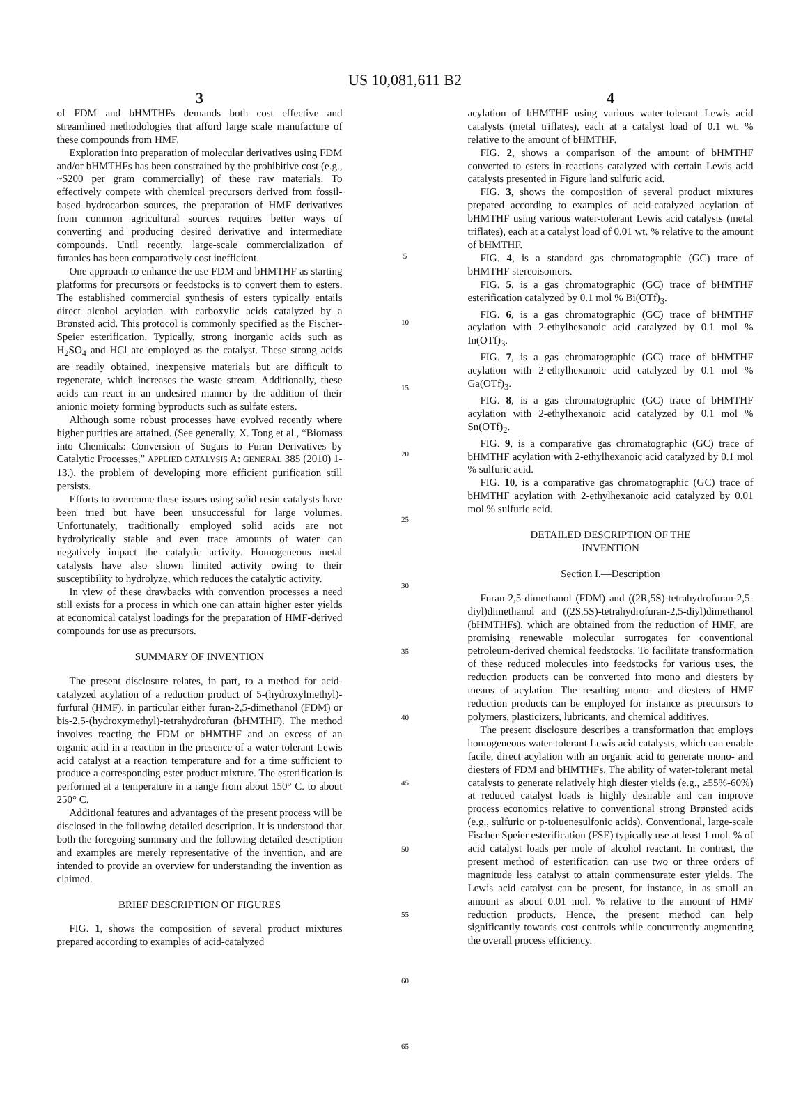US 10,081,611 B2
3
of FDM and bHMTHFs demands both cost effective and streamlined methodologies that afford large scale manufacture of these compounds from HMF.
Exploration into preparation of molecular derivatives using FDM and/or bHMTHFs has been constrained by the prohibitive cost (e.g., ~$200 per gram commercially) of these raw materials. To effectively compete with chemical precursors derived from fossil-based hydrocarbon sources, the preparation of HMF derivatives from common agricultural sources requires better ways of converting and producing desired derivative and intermediate compounds. Until recently, large-scale commercialization of furanics has been comparatively cost inefficient.
One approach to enhance the use FDM and bHMTHF as starting platforms for precursors or feedstocks is to convert them to esters. The established commercial synthesis of esters typically entails direct alcohol acylation with carboxylic acids catalyzed by a Brønsted acid. This protocol is commonly specified as the Fischer-Speier esterification. Typically, strong inorganic acids such as H<sub>2</sub>SO<sub>4</sub> and HCl are employed as the catalyst. These strong acids are readily obtained, inexpensive materials but are difficult to regenerate, which increases the waste stream. Additionally, these acids can react in an undesired manner by the addition of their anionic moiety forming byproducts such as sulfate esters.
Although some robust processes have evolved recently where higher purities are attained. (See generally, X. Tong et al., “Biomass into Chemicals: Conversion of Sugars to Furan Derivatives by Catalytic Processes,” APPLIED CATALYSIS A: GENERAL 385 (2010) 1-13.), the problem of developing more efficient purification still persists.
Efforts to overcome these issues using solid resin catalysts have been tried but have been unsuccessful for large volumes. Unfortunately, traditionally employed solid acids are not hydrolytically stable and even trace amounts of water can negatively impact the catalytic activity. Homogeneous metal catalysts have also shown limited activity owing to their susceptibility to hydrolyze, which reduces the catalytic activity.
In view of these drawbacks with convention processes a need still exists for a process in which one can attain higher ester yields at economical catalyst loadings for the preparation of HMF-derived compounds for use as precursors.
SUMMARY OF INVENTION
The present disclosure relates, in part, to a method for acid-catalyzed acylation of a reduction product of 5-(hydroxylmethyl)-furfural (HMF), in particular either furan-2,5-dimethanol (FDM) or bis-2,5-(hydroxymethyl)-tetrahydrofuran (bHMTHF). The method involves reacting the FDM or bHMTHF and an excess of an organic acid in a reaction in the presence of a water-tolerant Lewis acid catalyst at a reaction temperature and for a time sufficient to produce a corresponding ester product mixture. The esterification is performed at a temperature in a range from about 150° C. to about 250° C.
Additional features and advantages of the present process will be disclosed in the following detailed description. It is understood that both the foregoing summary and the following detailed description and examples are merely representative of the invention, and are intended to provide an overview for understanding the invention as claimed.
BRIEF DESCRIPTION OF FIGURES
FIG. 1, shows the composition of several product mixtures prepared according to examples of acid-catalyzed
5
10
15
20
25
30
35
40
45
50
55
60
65
4
acylation of bHMTHF using various water-tolerant Lewis acid catalysts (metal triflates), each at a catalyst load of 0.1 wt. % relative to the amount of bHMTHF.
FIG. 2, shows a comparison of the amount of bHMTHF converted to esters in reactions catalyzed with certain Lewis acid catalysts presented in Figure land sulfuric acid.
FIG. 3, shows the composition of several product mixtures prepared according to examples of acid-catalyzed acylation of bHMTHF using various water-tolerant Lewis acid catalysts (metal triflates), each at a catalyst load of 0.01 wt. % relative to the amount of bHMTHF.
FIG. 4, is a standard gas chromatographic (GC) trace of bHMTHF stereoisomers.
FIG. 5, is a gas chromatographic (GC) trace of bHMTHF esterification catalyzed by 0.1 mol % Bi(OTf)<sub>3</sub>.
FIG. 6, is a gas chromatographic (GC) trace of bHMTHF acylation with 2-ethylhexanoic acid catalyzed by 0.1 mol % In(OTf)<sub>3</sub>.
FIG. 7, is a gas chromatographic (GC) trace of bHMTHF acylation with 2-ethylhexanoic acid catalyzed by 0.1 mol % Ga(OTf)<sub>3</sub>.
FIG. 8, is a gas chromatographic (GC) trace of bHMTHF acylation with 2-ethylhexanoic acid catalyzed by 0.1 mol % Sn(OTf)<sub>2</sub>.
FIG. 9, is a comparative gas chromatographic (GC) trace of bHMTHF acylation with 2-ethylhexanoic acid catalyzed by 0.1 mol % sulfuric acid.
FIG. 10, is a comparative gas chromatographic (GC) trace of bHMTHF acylation with 2-ethylhexanoic acid catalyzed by 0.01 mol % sulfuric acid.
DETAILED DESCRIPTION OF THE
INVENTION
Section I.—Description
Furan-2,5-dimethanol (FDM) and ((2R,5S)-tetrahydrofuran-2,5-diyl)dimethanol and ((2S,5S)-tetrahydrofuran-2,5-diyl)dimethanol (bHMTHFs), which are obtained from the reduction of HMF, are promising renewable molecular surrogates for conventional petroleum-derived chemical feedstocks. To facilitate transformation of these reduced molecules into feedstocks for various uses, the reduction products can be converted into mono and diesters by means of acylation. The resulting mono- and diesters of HMF reduction products can be employed for instance as precursors to polymers, plasticizers, lubricants, and chemical additives.
The present disclosure describes a transformation that employs homogeneous water-tolerant Lewis acid catalysts, which can enable facile, direct acylation with an organic acid to generate mono- and diesters of FDM and bHMTHFs. The ability of water-tolerant metal catalysts to generate relatively high diester yields (e.g., ≥55%-60%) at reduced catalyst loads is highly desirable and can improve process economics relative to conventional strong Brønsted acids (e.g., sulfuric or p-toluenesulfonic acids). Conventional, large-scale Fischer-Speier esterification (FSE) typically use at least 1 mol. % of acid catalyst loads per mole of alcohol reactant. In contrast, the present method of esterification can use two or three orders of magnitude less catalyst to attain commensurate ester yields. The Lewis acid catalyst can be present, for instance, in as small an amount as about 0.01 mol. % relative to the amount of HMF reduction products. Hence, the present method can help significantly towards cost controls while concurrently augmenting the overall process efficiency.